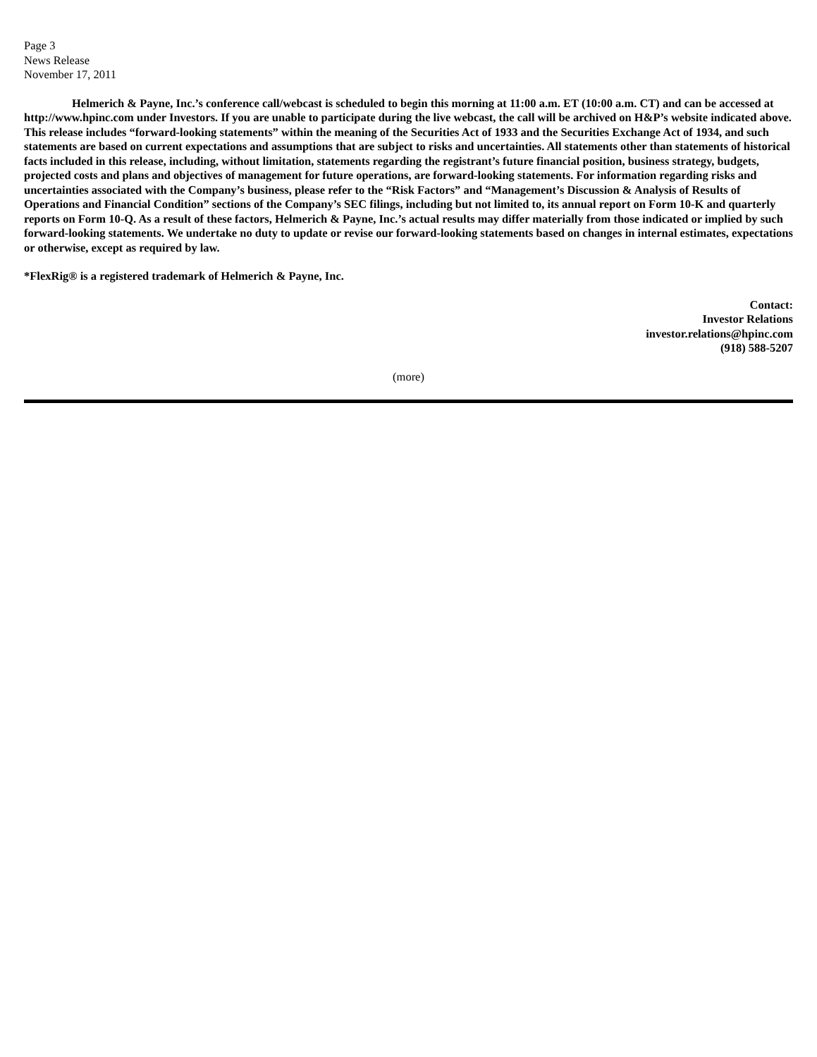Page 3
News Release
November 17, 2011
Helmerich & Payne, Inc.’s conference call/webcast is scheduled to begin this morning at 11:00 a.m. ET (10:00 a.m. CT) and can be accessed at http://www.hpinc.com under Investors. If you are unable to participate during the live webcast, the call will be archived on H&P’s website indicated above. This release includes “forward-looking statements” within the meaning of the Securities Act of 1933 and the Securities Exchange Act of 1934, and such statements are based on current expectations and assumptions that are subject to risks and uncertainties. All statements other than statements of historical facts included in this release, including, without limitation, statements regarding the registrant’s future financial position, business strategy, budgets, projected costs and plans and objectives of management for future operations, are forward-looking statements. For information regarding risks and uncertainties associated with the Company’s business, please refer to the “Risk Factors” and “Management’s Discussion & Analysis of Results of Operations and Financial Condition” sections of the Company’s SEC filings, including but not limited to, its annual report on Form 10-K and quarterly reports on Form 10-Q. As a result of these factors, Helmerich & Payne, Inc.’s actual results may differ materially from those indicated or implied by such forward-looking statements. We undertake no duty to update or revise our forward-looking statements based on changes in internal estimates, expectations or otherwise, except as required by law.
*FlexRig® is a registered trademark of Helmerich & Payne, Inc.
Contact:
Investor Relations
investor.relations@hpinc.com
(918) 588-5207
(more)